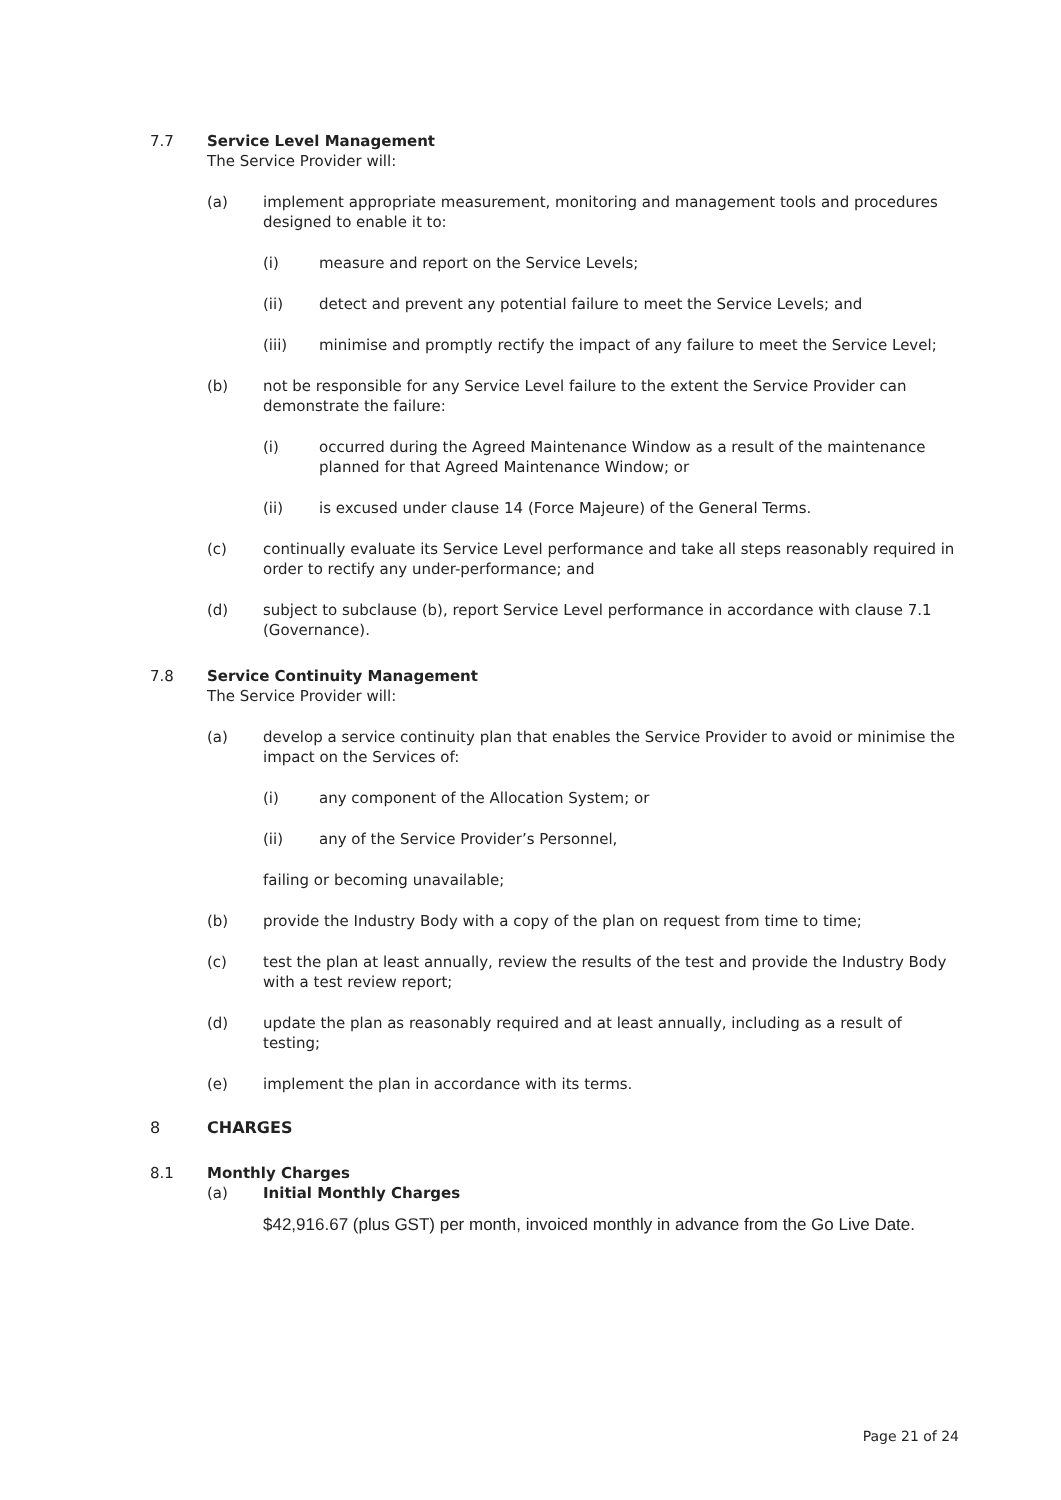7.7 Service Level Management
The Service Provider will:
(a) implement appropriate measurement, monitoring and management tools and procedures designed to enable it to:
(i) measure and report on the Service Levels;
(ii) detect and prevent any potential failure to meet the Service Levels; and
(iii) minimise and promptly rectify the impact of any failure to meet the Service Level;
(b) not be responsible for any Service Level failure to the extent the Service Provider can demonstrate the failure:
(i) occurred during the Agreed Maintenance Window as a result of the maintenance planned for that Agreed Maintenance Window; or
(ii) is excused under clause 14 (Force Majeure) of the General Terms.
(c) continually evaluate its Service Level performance and take all steps reasonably required in order to rectify any under-performance; and
(d) subject to subclause (b), report Service Level performance in accordance with clause 7.1 (Governance).
7.8 Service Continuity Management
The Service Provider will:
(a) develop a service continuity plan that enables the Service Provider to avoid or minimise the impact on the Services of:
(i) any component of the Allocation System; or
(ii) any of the Service Provider’s Personnel,
failing or becoming unavailable;
(b) provide the Industry Body with a copy of the plan on request from time to time;
(c) test the plan at least annually, review the results of the test and provide the Industry Body with a test review report;
(d) update the plan as reasonably required and at least annually, including as a result of testing;
(e) implement the plan in accordance with its terms.
8 CHARGES
8.1 Monthly Charges
(a) Initial Monthly Charges
$42,916.67 (plus GST) per month, invoiced monthly in advance from the Go Live Date.
Page 21 of 24